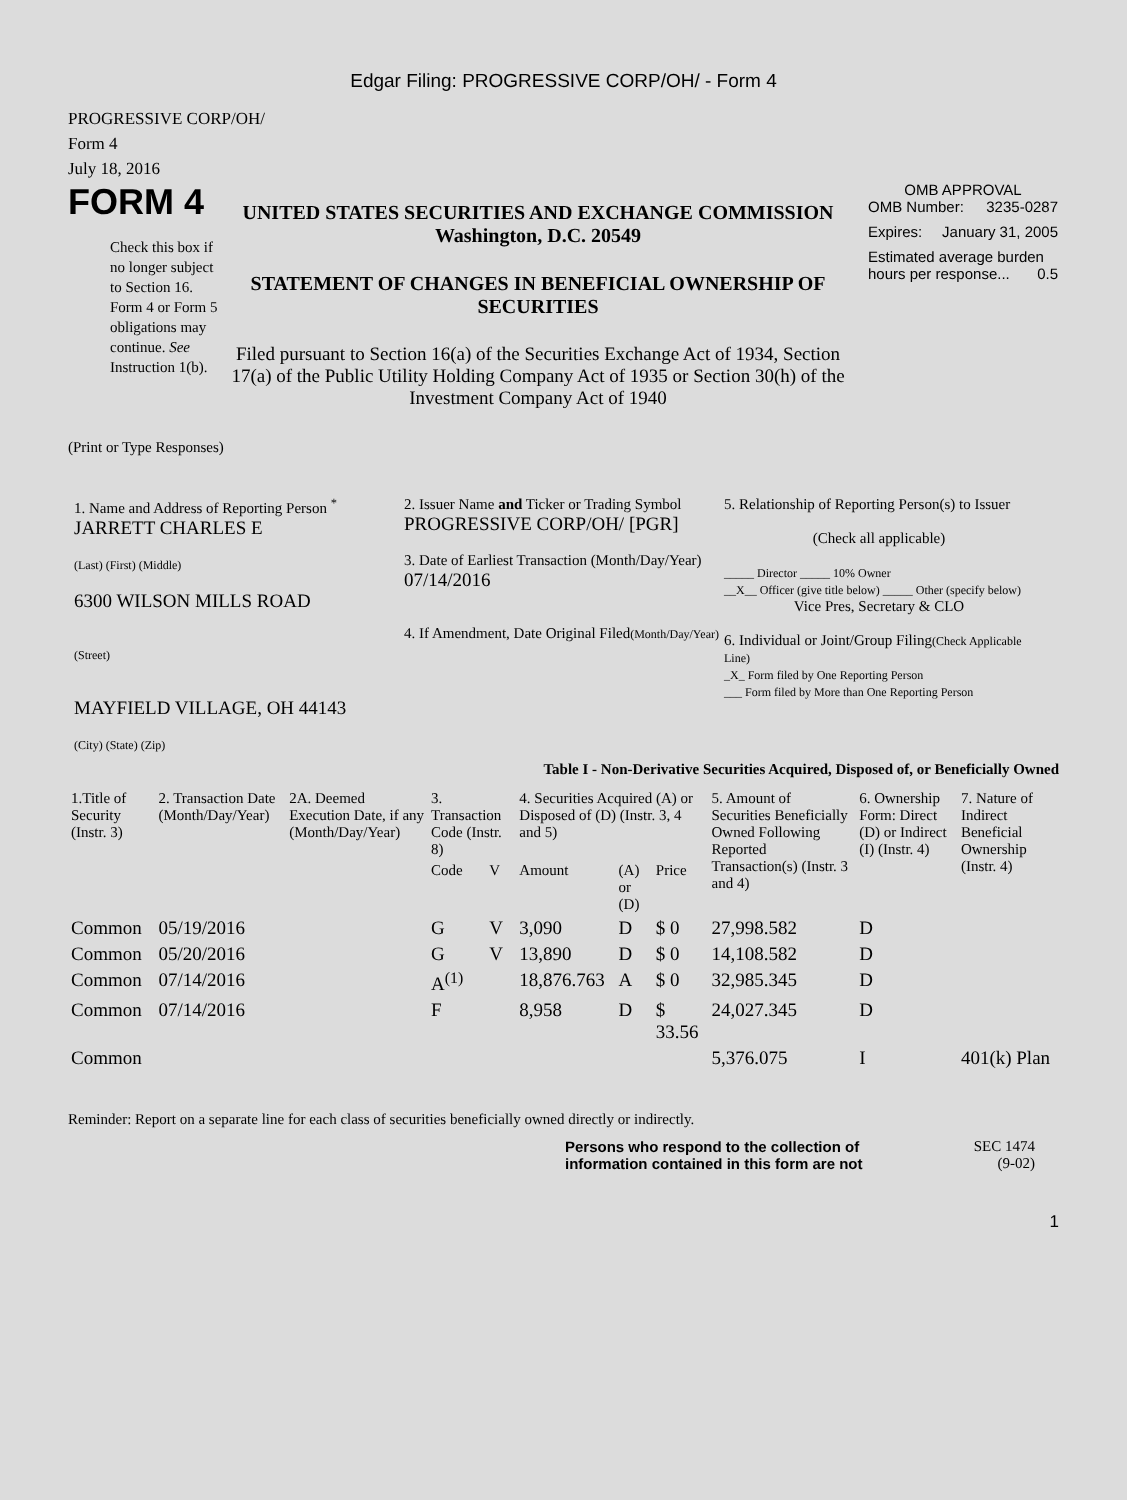Edgar Filing: PROGRESSIVE CORP/OH/ - Form 4
PROGRESSIVE CORP/OH/
Form 4
July 18, 2016
FORM 4
Check this box if no longer subject to Section 16. Form 4 or Form 5 obligations may continue. See Instruction 1(b).
UNITED STATES SECURITIES AND EXCHANGE COMMISSION
Washington, D.C. 20549
STATEMENT OF CHANGES IN BENEFICIAL OWNERSHIP OF SECURITIES
Filed pursuant to Section 16(a) of the Securities Exchange Act of 1934, Section 17(a) of the Public Utility Holding Company Act of 1935 or Section 30(h) of the Investment Company Act of 1940
OMB APPROVAL
OMB Number: 3235-0287
Expires: January 31, 2005
Estimated average burden hours per response... 0.5
(Print or Type Responses)
1. Name and Address of Reporting Person <sup>*</sup>
JARRETT CHARLES E
(Last) (First) (Middle)
6300 WILSON MILLS ROAD
(Street)
MAYFIELD VILLAGE, OH 44143
(City) (State) (Zip)
2. Issuer Name and Ticker or Trading Symbol
PROGRESSIVE CORP/OH/ [PGR]
3. Date of Earliest Transaction (Month/Day/Year)
07/14/2016
4. If Amendment, Date Original Filed(Month/Day/Year)
5. Relationship of Reporting Person(s) to Issuer
(Check all applicable)
_____ Director _____ 10% Owner
__X__ Officer (give title below) _____ Other (specify below)
Vice Pres, Secretary & CLO
6. Individual or Joint/Group Filing(Check Applicable Line)
_X_ Form filed by One Reporting Person
___ Form filed by More than One Reporting Person
Table I - Non-Derivative Securities Acquired, Disposed of, or Beneficially Owned
| 1.Title of Security (Instr. 3) | 2. Transaction Date (Month/Day/Year) | 2A. Deemed Execution Date, if any (Month/Day/Year) | 3. Transaction Code (Instr. 8) | | 4. Securities Acquired (A) or Disposed of (D) (Instr. 3, 4 and 5) | | | 5. Amount of Securities Beneficially Owned Following Reported Transaction(s) (Instr. 3 and 4) | 6. Ownership Form: Direct (D) or Indirect (I) (Instr. 4) | 7. Nature of Indirect Beneficial Ownership (Instr. 4) |
| --- | --- | --- | --- | --- | --- | --- | --- | --- | --- | --- |
| | | | Code | V | Amount | (A) or (D) | Price | | | |
| Common | 05/19/2016 | | G | V | 3,090 | D | $ 0 | 27,998.582 | D | |
| Common | 05/20/2016 | | G | V | 13,890 | D | $ 0 | 14,108.582 | D | |
| Common | 07/14/2016 | | A<sup>(1)</sup> | | 18,876.763 | A | $ 0 | 32,985.345 | D | |
| Common | 07/14/2016 | | F | | 8,958 | D | $ 33.56 | 24,027.345 | D | |
| Common | | | | | | | | 5,376.075 | I | 401(k) Plan |
Reminder: Report on a separate line for each class of securities beneficially owned directly or indirectly.
Persons who respond to the collection of information contained in this form are not
SEC 1474
(9-02)
1